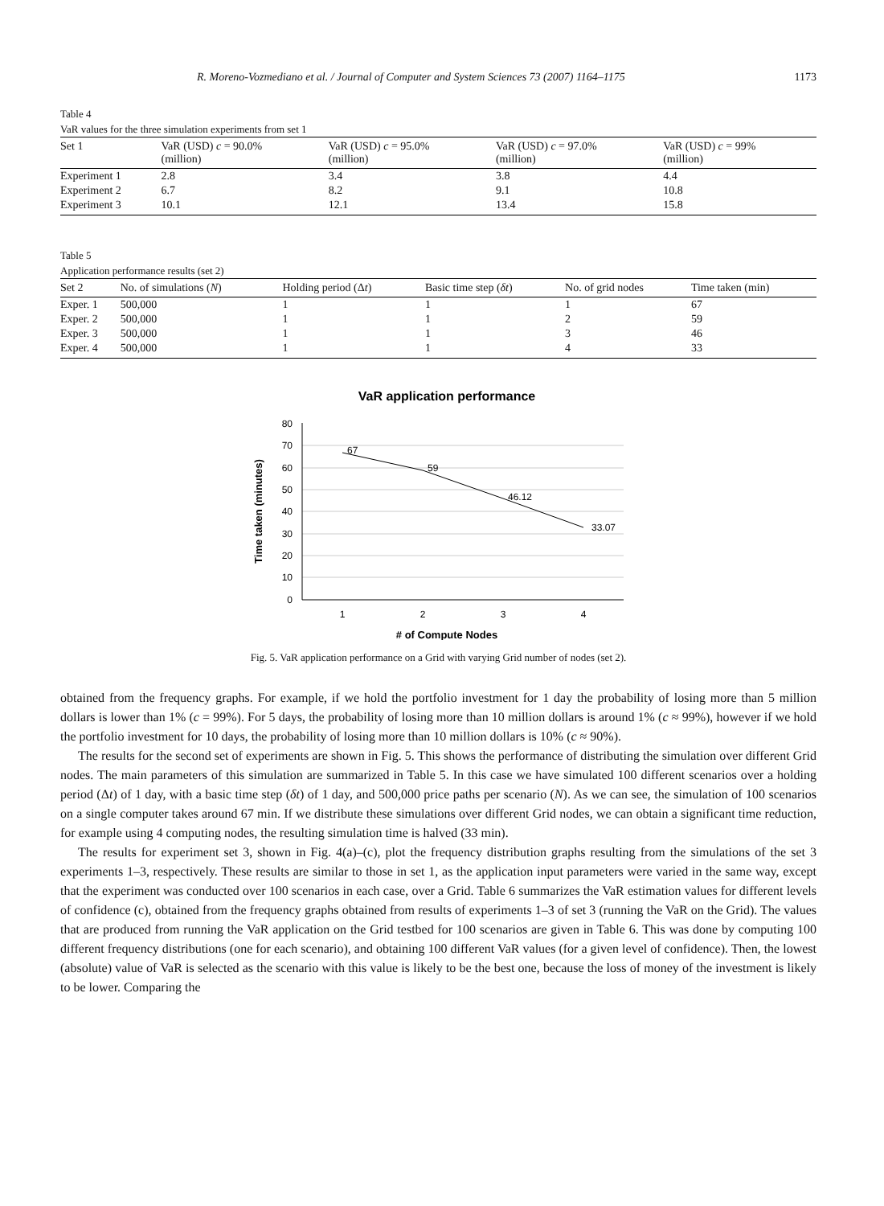R. Moreno-Vozmediano et al. / Journal of Computer and System Sciences 73 (2007) 1164–1175 1173
Table 4
VaR values for the three simulation experiments from set 1
| Set 1 | VaR (USD) c = 90.0% (million) | VaR (USD) c = 95.0% (million) | VaR (USD) c = 97.0% (million) | VaR (USD) c = 99% (million) |
| --- | --- | --- | --- | --- |
| Experiment 1 | 2.8 | 3.4 | 3.8 | 4.4 |
| Experiment 2 | 6.7 | 8.2 | 9.1 | 10.8 |
| Experiment 3 | 10.1 | 12.1 | 13.4 | 15.8 |
Table 5
Application performance results (set 2)
| Set 2 | No. of simulations ( N ) | Holding period (Δ t ) | Basic time step ( δt ) | No. of grid nodes | Time taken (min) |
| --- | --- | --- | --- | --- | --- |
| Exper. 1 | 500,000 | 1 | 1 | 1 | 67 |
| Exper. 2 | 500,000 | 1 | 1 | 2 | 59 |
| Exper. 3 | 500,000 | 1 | 1 | 3 | 46 |
| Exper. 4 | 500,000 | 1 | 1 | 4 | 33 |
VaR application performance
80
70
60
50
40
30
20
10
0
1
2
3
4
67
59
46.12
33.07
# of Compute Nodes
Time taken (minutes)
Fig. 5. VaR application performance on a Grid with varying Grid number of nodes (set 2).
obtained from the frequency graphs. For example, if we hold the portfolio investment for 1 day the probability of losing more than 5 million dollars is lower than 1% (c = 99%). For 5 days, the probability of losing more than 10 million dollars is around 1% (c ≈ 99%), however if we hold the portfolio investment for 10 days, the probability of losing more than 10 million dollars is 10% (c ≈ 90%).
The results for the second set of experiments are shown in Fig. 5. This shows the performance of distributing the simulation over different Grid nodes. The main parameters of this simulation are summarized in Table 5. In this case we have simulated 100 different scenarios over a holding period (Δt) of 1 day, with a basic time step (δt) of 1 day, and 500,000 price paths per scenario (N). As we can see, the simulation of 100 scenarios on a single computer takes around 67 min. If we distribute these simulations over different Grid nodes, we can obtain a significant time reduction, for example using 4 computing nodes, the resulting simulation time is halved (33 min).
The results for experiment set 3, shown in Fig. 4(a)–(c), plot the frequency distribution graphs resulting from the simulations of the set 3 experiments 1–3, respectively. These results are similar to those in set 1, as the application input parameters were varied in the same way, except that the experiment was conducted over 100 scenarios in each case, over a Grid. Table 6 summarizes the VaR estimation values for different levels of confidence (c), obtained from the frequency graphs obtained from results of experiments 1–3 of set 3 (running the VaR on the Grid). The values that are produced from running the VaR application on the Grid testbed for 100 scenarios are given in Table 6. This was done by computing 100 different frequency distributions (one for each scenario), and obtaining 100 different VaR values (for a given level of confidence). Then, the lowest (absolute) value of VaR is selected as the scenario with this value is likely to be the best one, because the loss of money of the investment is likely to be lower. Comparing the